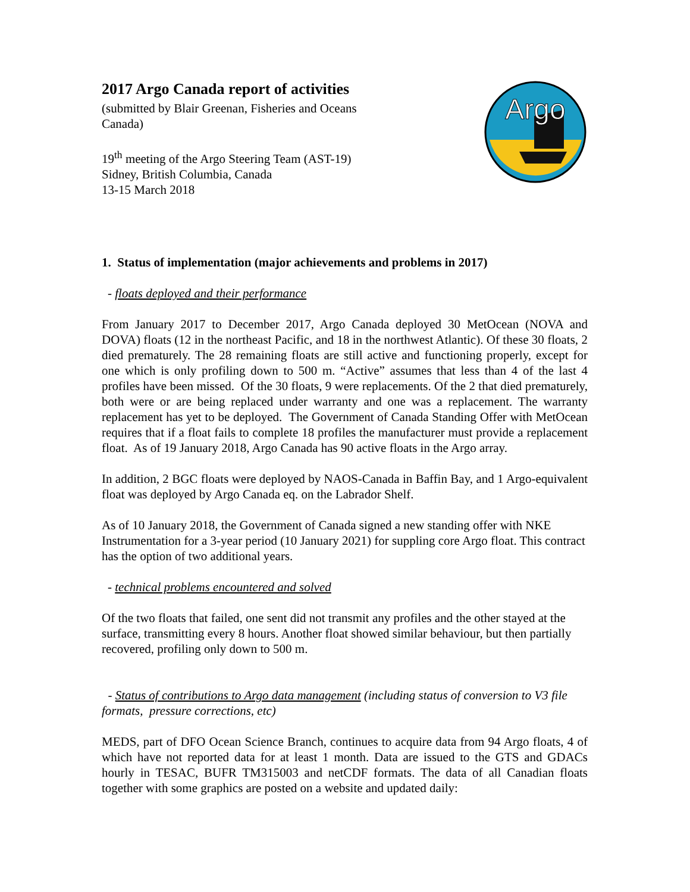2017 Argo Canada report of activities
(submitted by Blair Greenan, Fisheries and Oceans
Canada)
19<sup>th</sup> meeting of the Argo Steering Team (AST-19)
Sidney, British Columbia, Canada
13-15 March 2018
Argo
1. Status of implementation (major achievements and problems in 2017)
- floats deployed and their performance
From January 2017 to December 2017, Argo Canada deployed 30 MetOcean (NOVA and DOVA) floats (12 in the northeast Pacific, and 18 in the northwest Atlantic). Of these 30 floats, 2 died prematurely. The 28 remaining floats are still active and functioning properly, except for one which is only profiling down to 500 m. “Active” assumes that less than 4 of the last 4 profiles have been missed. Of the 30 floats, 9 were replacements. Of the 2 that died prematurely, both were or are being replaced under warranty and one was a replacement. The warranty replacement has yet to be deployed. The Government of Canada Standing Offer with MetOcean requires that if a float fails to complete 18 profiles the manufacturer must provide a replacement float. As of 19 January 2018, Argo Canada has 90 active floats in the Argo array.
In addition, 2 BGC floats were deployed by NAOS-Canada in Baffin Bay, and 1 Argo-equivalent float was deployed by Argo Canada eq. on the Labrador Shelf.
As of 10 January 2018, the Government of Canada signed a new standing offer with NKE Instrumentation for a 3-year period (10 January 2021) for suppling core Argo float. This contract has the option of two additional years.
- technical problems encountered and solved
Of the two floats that failed, one sent did not transmit any profiles and the other stayed at the surface, transmitting every 8 hours. Another float showed similar behaviour, but then partially recovered, profiling only down to 500 m.
- Status of contributions to Argo data management (including status of conversion to V3 file formats, pressure corrections, etc)
MEDS, part of DFO Ocean Science Branch, continues to acquire data from 94 Argo floats, 4 of which have not reported data for at least 1 month. Data are issued to the GTS and GDACs hourly in TESAC, BUFR TM315003 and netCDF formats. The data of all Canadian floats together with some graphics are posted on a website and updated daily: